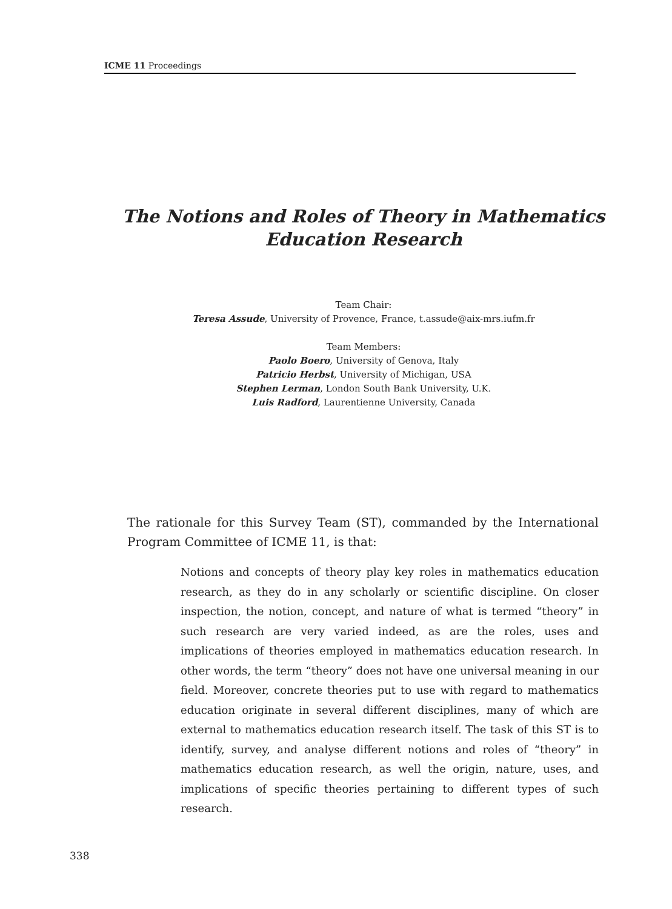ICME 11 Proceedings
The Notions and Roles of Theory in Mathematics
Education Research
Team Chair:
Teresa Assude, University of Provence, France, t.assude@aix-mrs.iufm.fr
Team Members:
Paolo Boero, University of Genova, Italy
Patricio Herbst, University of Michigan, USA
Stephen Lerman, London South Bank University, U.K.
Luis Radford, Laurentienne University, Canada
The rationale for this Survey Team (ST), commanded by the International Program Committee of ICME 11, is that:
Notions and concepts of theory play key roles in mathematics education research, as they do in any scholarly or scientific discipline. On closer inspection, the notion, concept, and nature of what is termed “theory” in such research are very varied indeed, as are the roles, uses and implications of theories employed in mathematics education research. In other words, the term “theory” does not have one universal meaning in our field. Moreover, concrete theories put to use with regard to mathematics education originate in several different disciplines, many of which are external to mathematics education research itself. The task of this ST is to identify, survey, and analyse different notions and roles of “theory” in mathematics education research, as well the origin, nature, uses, and implications of specific theories pertaining to different types of such research.
338